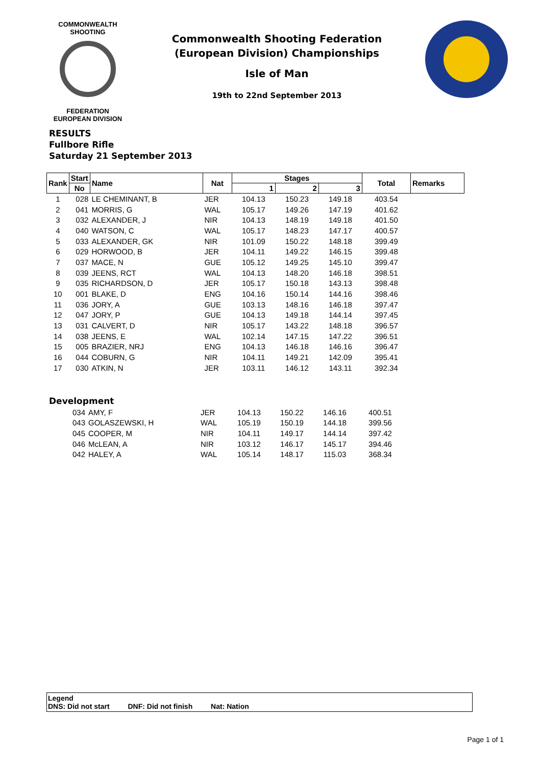COMMONWEALTH SHOOTING
FEDERATION
EUROPEAN DIVISION
Commonwealth Shooting Federation
(European Division) Championships
Isle of Man
19th to 22nd September 2013
RESULTS
Fullbore Rifle
Saturday 21 September 2013
| Rank | Start | Name | Nat | Stages | | | Total | Remarks |
| --- | --- | --- | --- | --- | --- | --- | --- | --- |
| | No | | | 1 | 2 | 3 | | |
| 1 | 028 | LE CHEMINANT, B | JER | 104.13 | 150.23 | 149.18 | 403.54 | |
| 2 | 041 | MORRIS, G | WAL | 105.17 | 149.26 | 147.19 | 401.62 | |
| 3 | 032 | ALEXANDER, J | NIR | 104.13 | 148.19 | 149.18 | 401.50 | |
| 4 | 040 | WATSON, C | WAL | 105.17 | 148.23 | 147.17 | 400.57 | |
| 5 | 033 | ALEXANDER, GK | NIR | 101.09 | 150.22 | 148.18 | 399.49 | |
| 6 | 029 | HORWOOD, B | JER | 104.11 | 149.22 | 146.15 | 399.48 | |
| 7 | 037 | MACE, N | GUE | 105.12 | 149.25 | 145.10 | 399.47 | |
| 8 | 039 | JEENS, RCT | WAL | 104.13 | 148.20 | 146.18 | 398.51 | |
| 9 | 035 | RICHARDSON, D | JER | 105.17 | 150.18 | 143.13 | 398.48 | |
| 10 | 001 | BLAKE, D | ENG | 104.16 | 150.14 | 144.16 | 398.46 | |
| 11 | 036 | JORY, A | GUE | 103.13 | 148.16 | 146.18 | 397.47 | |
| 12 | 047 | JORY, P | GUE | 104.13 | 149.18 | 144.14 | 397.45 | |
| 13 | 031 | CALVERT, D | NIR | 105.17 | 143.22 | 148.18 | 396.57 | |
| 14 | 038 | JEENS, E | WAL | 102.14 | 147.15 | 147.22 | 396.51 | |
| 15 | 005 | BRAZIER, NRJ | ENG | 104.13 | 146.18 | 146.16 | 396.47 | |
| 16 | 044 | COBURN, G | NIR | 104.11 | 149.21 | 142.09 | 395.41 | |
| 17 | 030 | ATKIN, N | JER | 103.11 | 146.12 | 143.11 | 392.34 | |
Development
| | 034 | AMY, F | JER | 104.13 | 150.22 | 146.16 | 400.51 |
| | 043 | GOLASZEWSKI, H | WAL | 105.19 | 150.19 | 144.18 | 399.56 |
| | 045 | COOPER, M | NIR | 104.11 | 149.17 | 144.14 | 397.42 |
| | 046 | McLEAN, A | NIR | 103.12 | 146.17 | 145.17 | 394.46 |
| | 042 | HALEY, A | WAL | 105.14 | 148.17 | 115.03 | 368.34 |
Legend
DNS: Did not start DNF: Did not finish Nat: Nation
Page 1 of 1